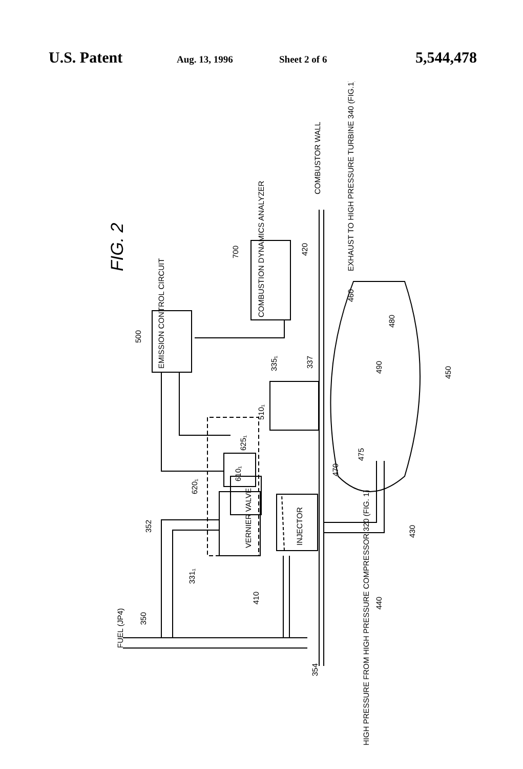U.S. Patent Aug. 13, 1996 Sheet 2 of 6 5,544,478
FUEL (JP4)
350
352
354
331₁
410
VERNIER VALVE
INJECTOR
610₁
625₁
620₁
EMISSION CONTROL CIRCUIT
500
COMBUSTION DYNAMICS ANALYZER
700
FIG. 2
420
COMBUSTOR WALL
EXHAUST TO HIGH PRESSURE TURBINE 340 (FIG.1)
460
480
490
450
335₁
337
510₁
470
475
430
440
HIGH PRESSURE FROM HIGH PRESSURE COMPRESSOR 320 (FIG. 1)